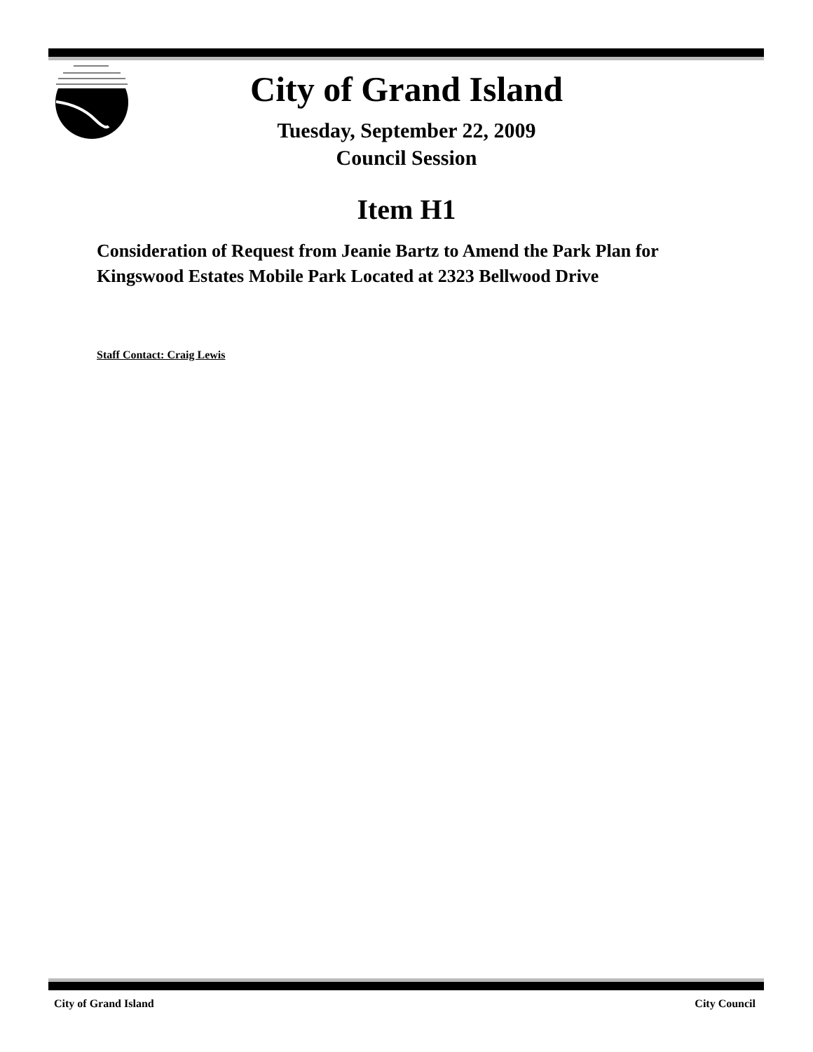City of Grand Island
Tuesday, September 22, 2009
Council Session
Item H1
Consideration of Request from Jeanie Bartz to Amend the Park Plan for Kingswood Estates Mobile Park Located at 2323 Bellwood Drive
Staff Contact: Craig Lewis
City of Grand Island City Council